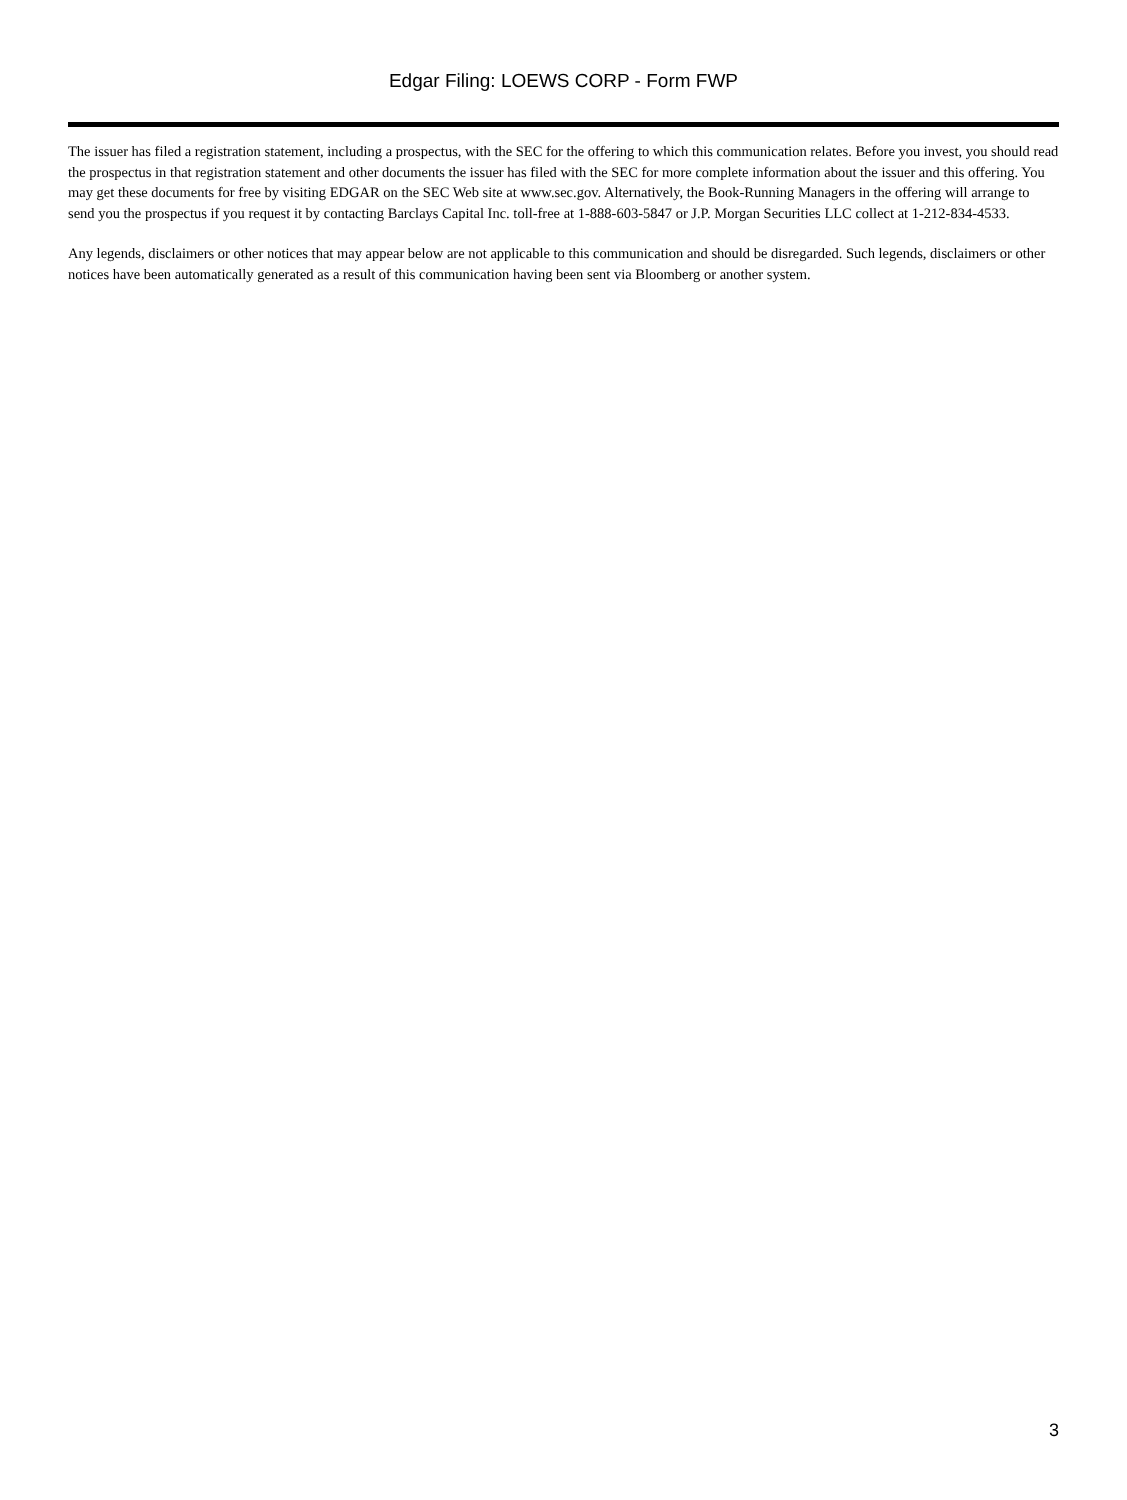Edgar Filing: LOEWS CORP - Form FWP
The issuer has filed a registration statement, including a prospectus, with the SEC for the offering to which this communication relates. Before you invest, you should read the prospectus in that registration statement and other documents the issuer has filed with the SEC for more complete information about the issuer and this offering. You may get these documents for free by visiting EDGAR on the SEC Web site at www.sec.gov. Alternatively, the Book-Running Managers in the offering will arrange to send you the prospectus if you request it by contacting Barclays Capital Inc. toll-free at 1-888-603-5847 or J.P. Morgan Securities LLC collect at 1-212-834-4533.
Any legends, disclaimers or other notices that may appear below are not applicable to this communication and should be disregarded. Such legends, disclaimers or other notices have been automatically generated as a result of this communication having been sent via Bloomberg or another system.
3